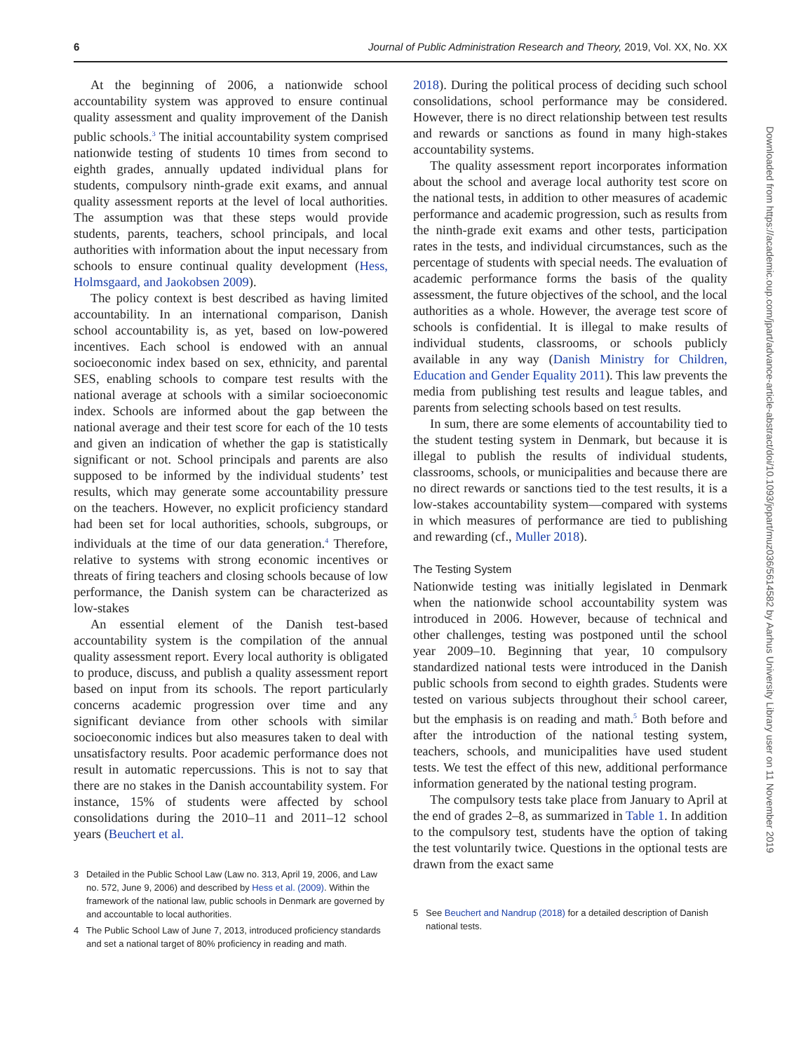6 Journal of Public Administration Research and Theory, 2019, Vol. XX, No. XX
At the beginning of 2006, a nationwide school accountability system was approved to ensure continual quality assessment and quality improvement of the Danish public schools.<sup>3</sup> The initial accountability system comprised nationwide testing of students 10 times from second to eighth grades, annually updated individual plans for students, compulsory ninth-grade exit exams, and annual quality assessment reports at the level of local authorities. The assumption was that these steps would provide students, parents, teachers, school principals, and local authorities with information about the input necessary from schools to ensure continual quality development (Hess, Holmsgaard, and Jaokobsen 2009).
The policy context is best described as having limited accountability. In an international comparison, Danish school accountability is, as yet, based on low-powered incentives. Each school is endowed with an annual socioeconomic index based on sex, ethnicity, and parental SES, enabling schools to compare test results with the national average at schools with a similar socioeconomic index. Schools are informed about the gap between the national average and their test score for each of the 10 tests and given an indication of whether the gap is statistically significant or not. School principals and parents are also supposed to be informed by the individual students’ test results, which may generate some accountability pressure on the teachers. However, no explicit proficiency standard had been set for local authorities, schools, subgroups, or individuals at the time of our data generation.<sup>4</sup> Therefore, relative to systems with strong economic incentives or threats of firing teachers and closing schools because of low performance, the Danish system can be characterized as low-stakes
An essential element of the Danish test-based accountability system is the compilation of the annual quality assessment report. Every local authority is obligated to produce, discuss, and publish a quality assessment report based on input from its schools. The report particularly concerns academic progression over time and any significant deviance from other schools with similar socioeconomic indices but also measures taken to deal with unsatisfactory results. Poor academic performance does not result in automatic repercussions. This is not to say that there are no stakes in the Danish accountability system. For instance, 15% of students were affected by school consolidations during the 2010–11 and 2011–12 school years (Beuchert et al.
3 Detailed in the Public School Law (Law no. 313, April 19, 2006, and Law no. 572, June 9, 2006) and described by Hess et al. (2009). Within the framework of the national law, public schools in Denmark are governed by and accountable to local authorities.
4 The Public School Law of June 7, 2013, introduced proficiency standards and set a national target of 80% proficiency in reading and math.
2018). During the political process of deciding such school consolidations, school performance may be considered. However, there is no direct relationship between test results and rewards or sanctions as found in many high-stakes accountability systems.
The quality assessment report incorporates information about the school and average local authority test score on the national tests, in addition to other measures of academic performance and academic progression, such as results from the ninth-grade exit exams and other tests, participation rates in the tests, and individual circumstances, such as the percentage of students with special needs. The evaluation of academic performance forms the basis of the quality assessment, the future objectives of the school, and the local authorities as a whole. However, the average test score of schools is confidential. It is illegal to make results of individual students, classrooms, or schools publicly available in any way (Danish Ministry for Children, Education and Gender Equality 2011). This law prevents the media from publishing test results and league tables, and parents from selecting schools based on test results.
In sum, there are some elements of accountability tied to the student testing system in Denmark, but because it is illegal to publish the results of individual students, classrooms, schools, or municipalities and because there are no direct rewards or sanctions tied to the test results, it is a low-stakes accountability system—compared with systems in which measures of performance are tied to publishing and rewarding (cf., Muller 2018).
The Testing System
Nationwide testing was initially legislated in Denmark when the nationwide school accountability system was introduced in 2006. However, because of technical and other challenges, testing was postponed until the school year 2009–10. Beginning that year, 10 compulsory standardized national tests were introduced in the Danish public schools from second to eighth grades. Students were tested on various subjects throughout their school career, but the emphasis is on reading and math.<sup>5</sup> Both before and after the introduction of the national testing system, teachers, schools, and municipalities have used student tests. We test the effect of this new, additional performance information generated by the national testing program.
The compulsory tests take place from January to April at the end of grades 2–8, as summarized in Table 1. In addition to the compulsory test, students have the option of taking the test voluntarily twice. Questions in the optional tests are drawn from the exact same
5 See Beuchert and Nandrup (2018) for a detailed description of Danish national tests.
Downloaded from https://academic.oup.com/jpart/advance-article-abstract/doi/10.1093/jopart/muz036/5614582 by Aarhus University Library user on 11 November 2019